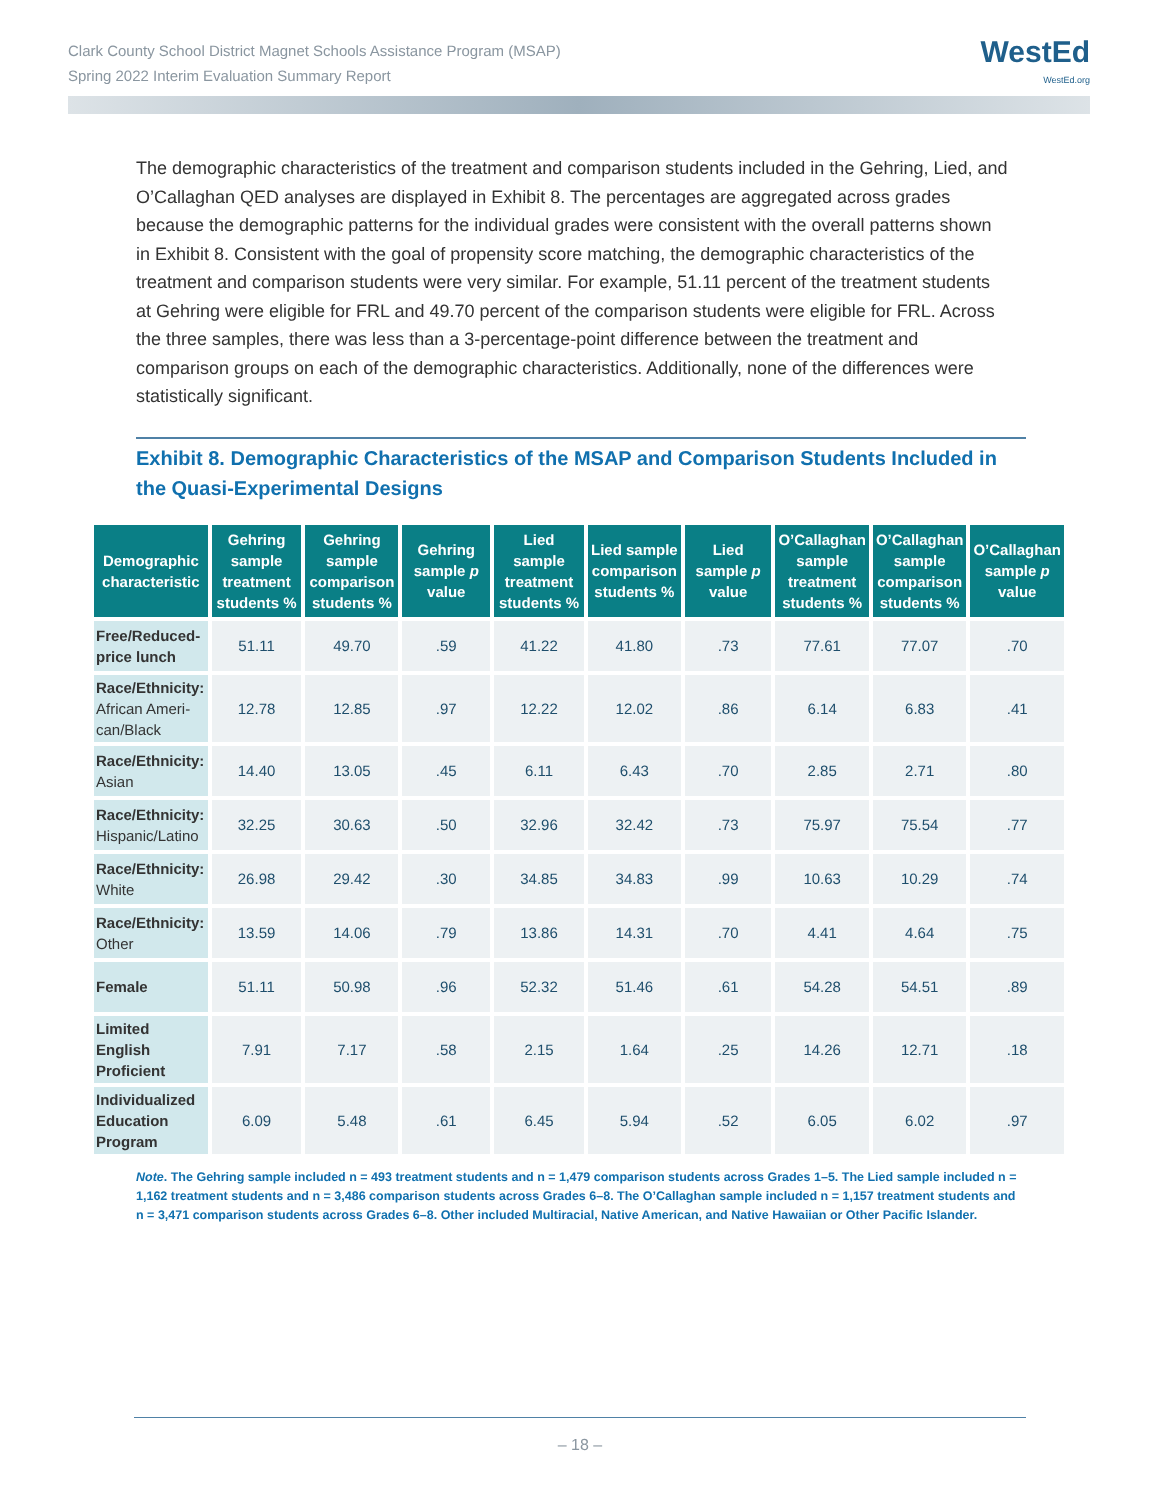Clark County School District Magnet Schools Assistance Program (MSAP)
Spring 2022 Interim Evaluation Summary Report
WestEd
WestEd.org
The demographic characteristics of the treatment and comparison students included in the Gehring, Lied, and O’Callaghan QED analyses are displayed in Exhibit 8. The percentages are aggregated across grades because the demographic patterns for the individual grades were consistent with the overall patterns shown in Exhibit 8. Consistent with the goal of propensity score matching, the demographic characteristics of the treatment and comparison students were very similar. For example, 51.11 percent of the treatment students at Gehring were eligible for FRL and 49.70 percent of the comparison students were eligible for FRL. Across the three samples, there was less than a 3-percentage-point difference between the treatment and comparison groups on each of the demographic characteristics. Additionally, none of the differences were statistically significant.
Exhibit 8. Demographic Characteristics of the MSAP and Comparison Students Included in the Quasi-Experimental Designs
| Demographic characteristic | Gehring sample treatment students % | Gehring sample comparison students % | Gehring sample p value | Lied sample treatment students % | Lied sample comparison students % | Lied sample p value | O’Callaghan sample treatment students % | O’Callaghan sample comparison students % | O’Callaghan sample p value |
| --- | --- | --- | --- | --- | --- | --- | --- | --- | --- |
| Free/Reduced-price lunch | 51.11 | 49.70 | .59 | 41.22 | 41.80 | .73 | 77.61 | 77.07 | .70 |
| Race/Ethnicity: African Ameri-can/Black | 12.78 | 12.85 | .97 | 12.22 | 12.02 | .86 | 6.14 | 6.83 | .41 |
| Race/Ethnicity: Asian | 14.40 | 13.05 | .45 | 6.11 | 6.43 | .70 | 2.85 | 2.71 | .80 |
| Race/Ethnicity: Hispanic/Latino | 32.25 | 30.63 | .50 | 32.96 | 32.42 | .73 | 75.97 | 75.54 | .77 |
| Race/Ethnicity: White | 26.98 | 29.42 | .30 | 34.85 | 34.83 | .99 | 10.63 | 10.29 | .74 |
| Race/Ethnicity: Other | 13.59 | 14.06 | .79 | 13.86 | 14.31 | .70 | 4.41 | 4.64 | .75 |
| Female | 51.11 | 50.98 | .96 | 52.32 | 51.46 | .61 | 54.28 | 54.51 | .89 |
| Limited English Proficient | 7.91 | 7.17 | .58 | 2.15 | 1.64 | .25 | 14.26 | 12.71 | .18 |
| Individualized Education Program | 6.09 | 5.48 | .61 | 6.45 | 5.94 | .52 | 6.05 | 6.02 | .97 |
Note. The Gehring sample included n = 493 treatment students and n = 1,479 comparison students across Grades 1–5. The Lied sample included n = 1,162 treatment students and n = 3,486 comparison students across Grades 6–8. The O’Callaghan sample included n = 1,157 treatment students and n = 3,471 comparison students across Grades 6–8. Other included Multiracial, Native American, and Native Hawaiian or Other Pacific Islander.
– 18 –